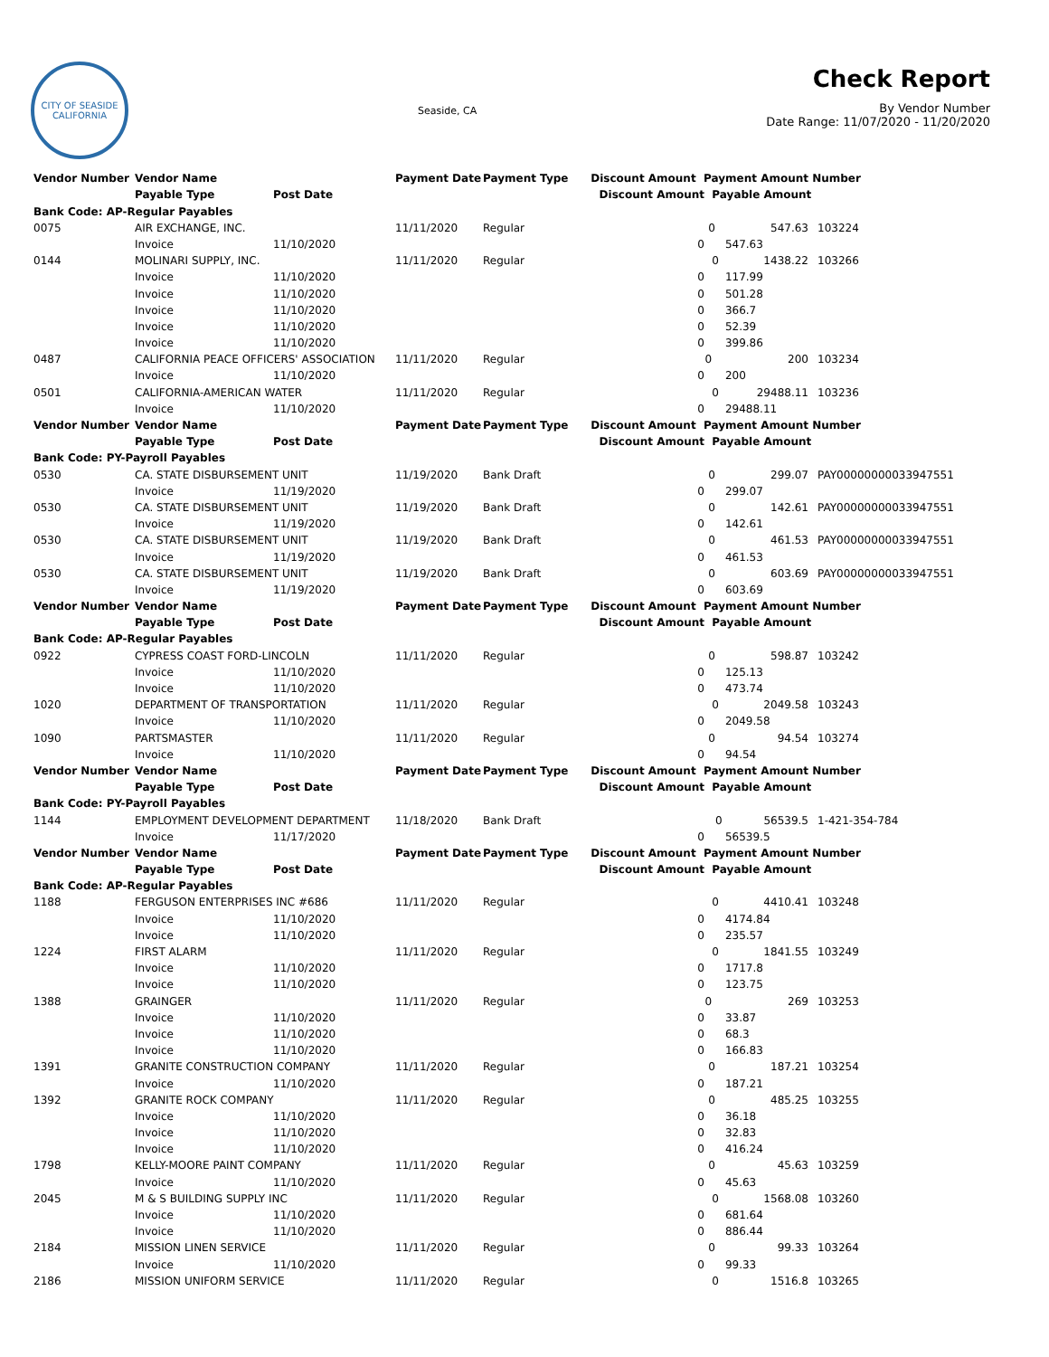CITY OF SEASIDE
CALIFORNIA
Seaside, CA
Check Report
By Vendor Number
Date Range: 11/07/2020 - 11/20/2020
| Vendor Number | Vendor Name | | Payment Date | Payment Type | Discount Amount Payment Amount | | Number | |
| --- | --- | --- | --- | --- | --- | --- | --- | --- |
| | Payable Type | Post Date | | | Discount Amount | Payable Amount | | |
| Bank Code: AP-Regular Payables | | | | | | | | |
| 0075 | AIR EXCHANGE, INC. | | 11/11/2020 | Regular | 0 547.63 | | | 103224 |
| | Invoice | 11/10/2020 | | | 0 | 547.63 | | |
| 0144 | MOLINARI SUPPLY, INC. | | 11/11/2020 | Regular | 0 1438.22 | | | 103266 |
| | Invoice | 11/10/2020 | | | 0 | 117.99 | | |
| | Invoice | 11/10/2020 | | | 0 | 501.28 | | |
| | Invoice | 11/10/2020 | | | 0 | 366.7 | | |
| | Invoice | 11/10/2020 | | | 0 | 52.39 | | |
| | Invoice | 11/10/2020 | | | 0 | 399.86 | | |
| 0487 | CALIFORNIA PEACE OFFICERS' ASSOCIATION | | 11/11/2020 | Regular | 0 200 | | | 103234 |
| | Invoice | 11/10/2020 | | | 0 | 200 | | |
| 0501 | CALIFORNIA-AMERICAN WATER | | 11/11/2020 | Regular | 0 29488.11 | | | 103236 |
| | Invoice | 11/10/2020 | | | 0 | 29488.11 | | |
| Vendor Number | Vendor Name | | Payment Date | Payment Type | Discount Amount Payment Amount | | Number | |
| | Payable Type | Post Date | | | Discount Amount | Payable Amount | | |
| Bank Code: PY-Payroll Payables | | | | | | | | |
| 0530 | CA. STATE DISBURSEMENT UNIT | | 11/19/2020 | Bank Draft | 0 299.07 | | | PAY00000000033947551 |
| | Invoice | 11/19/2020 | | | 0 | 299.07 | | |
| 0530 | CA. STATE DISBURSEMENT UNIT | | 11/19/2020 | Bank Draft | 0 142.61 | | | PAY00000000033947551 |
| | Invoice | 11/19/2020 | | | 0 | 142.61 | | |
| 0530 | CA. STATE DISBURSEMENT UNIT | | 11/19/2020 | Bank Draft | 0 461.53 | | | PAY00000000033947551 |
| | Invoice | 11/19/2020 | | | 0 | 461.53 | | |
| 0530 | CA. STATE DISBURSEMENT UNIT | | 11/19/2020 | Bank Draft | 0 603.69 | | | PAY00000000033947551 |
| | Invoice | 11/19/2020 | | | 0 | 603.69 | | |
| Vendor Number | Vendor Name | | Payment Date | Payment Type | Discount Amount Payment Amount | | Number | |
| | Payable Type | Post Date | | | Discount Amount | Payable Amount | | |
| Bank Code: AP-Regular Payables | | | | | | | | |
| 0922 | CYPRESS COAST FORD-LINCOLN | | 11/11/2020 | Regular | 0 598.87 | | | 103242 |
| | Invoice | 11/10/2020 | | | 0 | 125.13 | | |
| | Invoice | 11/10/2020 | | | 0 | 473.74 | | |
| 1020 | DEPARTMENT OF TRANSPORTATION | | 11/11/2020 | Regular | 0 2049.58 | | | 103243 |
| | Invoice | 11/10/2020 | | | 0 | 2049.58 | | |
| 1090 | PARTSMASTER | | 11/11/2020 | Regular | 0 94.54 | | | 103274 |
| | Invoice | 11/10/2020 | | | 0 | 94.54 | | |
| Vendor Number | Vendor Name | | Payment Date | Payment Type | Discount Amount Payment Amount | | Number | |
| | Payable Type | Post Date | | | Discount Amount | Payable Amount | | |
| Bank Code: PY-Payroll Payables | | | | | | | | |
| 1144 | EMPLOYMENT DEVELOPMENT DEPARTMENT | | 11/18/2020 | Bank Draft | 0 56539.5 | | | 1-421-354-784 |
| | Invoice | 11/17/2020 | | | 0 | 56539.5 | | |
| Vendor Number | Vendor Name | | Payment Date | Payment Type | Discount Amount Payment Amount | | Number | |
| | Payable Type | Post Date | | | Discount Amount | Payable Amount | | |
| Bank Code: AP-Regular Payables | | | | | | | | |
| 1188 | FERGUSON ENTERPRISES INC #686 | | 11/11/2020 | Regular | 0 4410.41 | | | 103248 |
| | Invoice | 11/10/2020 | | | 0 | 4174.84 | | |
| | Invoice | 11/10/2020 | | | 0 | 235.57 | | |
| 1224 | FIRST ALARM | | 11/11/2020 | Regular | 0 1841.55 | | | 103249 |
| | Invoice | 11/10/2020 | | | 0 | 1717.8 | | |
| | Invoice | 11/10/2020 | | | 0 | 123.75 | | |
| 1388 | GRAINGER | | 11/11/2020 | Regular | 0 269 | | | 103253 |
| | Invoice | 11/10/2020 | | | 0 | 33.87 | | |
| | Invoice | 11/10/2020 | | | 0 | 68.3 | | |
| | Invoice | 11/10/2020 | | | 0 | 166.83 | | |
| 1391 | GRANITE CONSTRUCTION COMPANY | | 11/11/2020 | Regular | 0 187.21 | | | 103254 |
| | Invoice | 11/10/2020 | | | 0 | 187.21 | | |
| 1392 | GRANITE ROCK COMPANY | | 11/11/2020 | Regular | 0 485.25 | | | 103255 |
| | Invoice | 11/10/2020 | | | 0 | 36.18 | | |
| | Invoice | 11/10/2020 | | | 0 | 32.83 | | |
| | Invoice | 11/10/2020 | | | 0 | 416.24 | | |
| 1798 | KELLY-MOORE PAINT COMPANY | | 11/11/2020 | Regular | 0 45.63 | | | 103259 |
| | Invoice | 11/10/2020 | | | 0 | 45.63 | | |
| 2045 | M & S BUILDING SUPPLY INC | | 11/11/2020 | Regular | 0 1568.08 | | | 103260 |
| | Invoice | 11/10/2020 | | | 0 | 681.64 | | |
| | Invoice | 11/10/2020 | | | 0 | 886.44 | | |
| 2184 | MISSION LINEN SERVICE | | 11/11/2020 | Regular | 0 99.33 | | | 103264 |
| | Invoice | 11/10/2020 | | | 0 | 99.33 | | |
| 2186 | MISSION UNIFORM SERVICE | | 11/11/2020 | Regular | 0 1516.8 | | | 103265 |